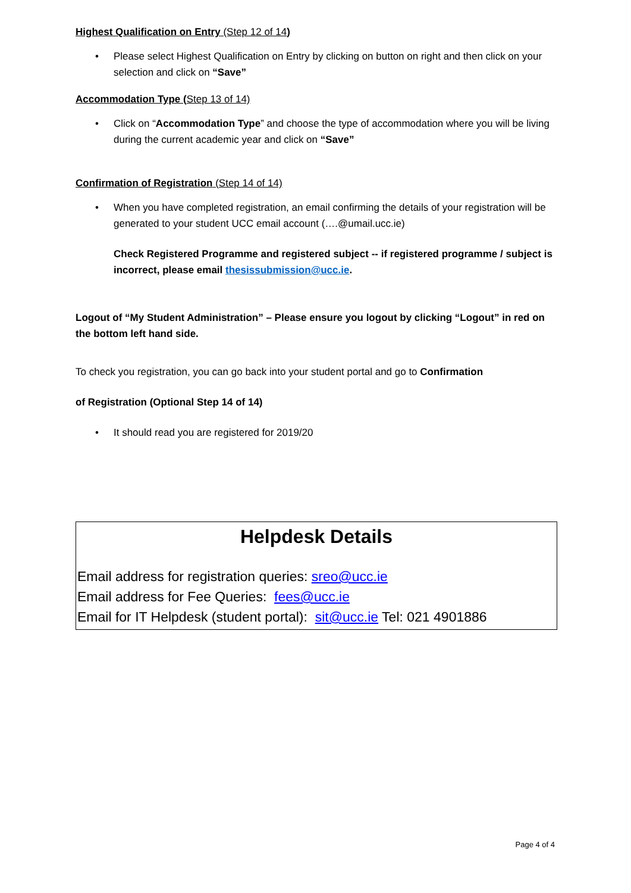Highest Qualification on Entry (Step 12 of 14)
• Please select Highest Qualification on Entry by clicking on button on right and then click on your selection and click on “Save”
Accommodation Type (Step 13 of 14)
• Click on “Accommodation Type” and choose the type of accommodation where you will be living during the current academic year and click on “Save”
Confirmation of Registration (Step 14 of 14)
• When you have completed registration, an email confirming the details of your registration will be generated to your student UCC email account (….@umail.ucc.ie)
Check Registered Programme and registered subject -- if registered programme / subject is incorrect, please email thesissubmission@ucc.ie.
Logout of “My Student Administration” – Please ensure you logout by clicking “Logout” in red on the bottom left hand side.
To check you registration, you can go back into your student portal and go to Confirmation
of Registration (Optional Step 14 of 14)
• It should read you are registered for 2019/20
Helpdesk Details
Email address for registration queries: sreo@ucc.ie
Email address for Fee Queries: fees@ucc.ie
Email for IT Helpdesk (student portal): sit@ucc.ie Tel: 021 4901886
Page 4 of 4